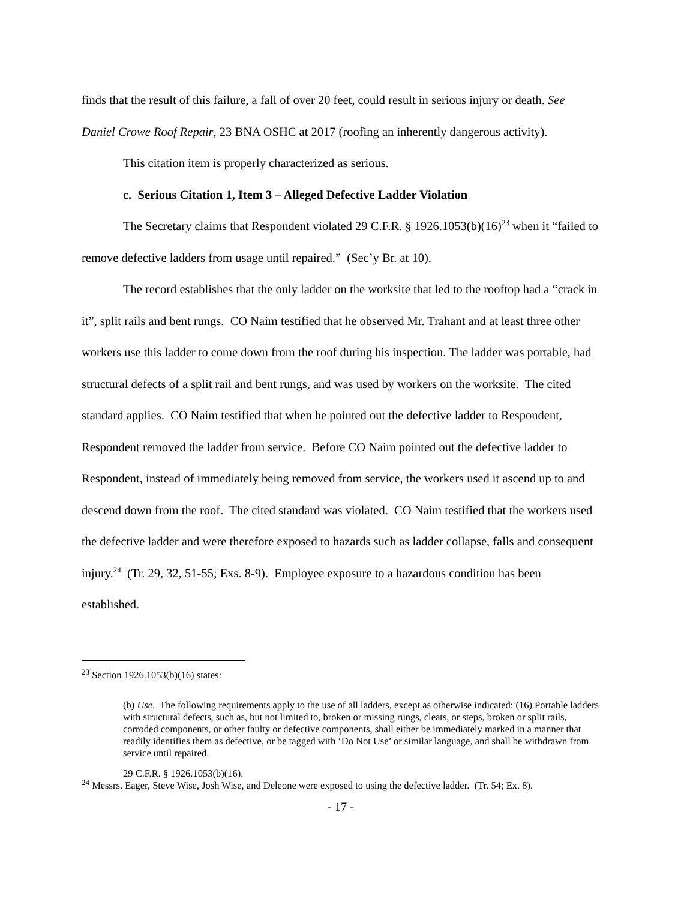finds that the result of this failure, a fall of over 20 feet, could result in serious injury or death. See Daniel Crowe Roof Repair, 23 BNA OSHC at 2017 (roofing an inherently dangerous activity).
This citation item is properly characterized as serious.
c. Serious Citation 1, Item 3 – Alleged Defective Ladder Violation
The Secretary claims that Respondent violated 29 C.F.R. § 1926.1053(b)(16)<sup>23</sup> when it “failed to remove defective ladders from usage until repaired.” (Sec’y Br. at 10).
The record establishes that the only ladder on the worksite that led to the rooftop had a “crack in it”, split rails and bent rungs. CO Naim testified that he observed Mr. Trahant and at least three other workers use this ladder to come down from the roof during his inspection. The ladder was portable, had structural defects of a split rail and bent rungs, and was used by workers on the worksite. The cited standard applies. CO Naim testified that when he pointed out the defective ladder to Respondent, Respondent removed the ladder from service. Before CO Naim pointed out the defective ladder to Respondent, instead of immediately being removed from service, the workers used it ascend up to and descend down from the roof. The cited standard was violated. CO Naim testified that the workers used the defective ladder and were therefore exposed to hazards such as ladder collapse, falls and consequent injury.<sup>24</sup> (Tr. 29, 32, 51-55; Exs. 8-9). Employee exposure to a hazardous condition has been established.
<sup>23</sup> Section 1926.1053(b)(16) states:
(b) Use. The following requirements apply to the use of all ladders, except as otherwise indicated: (16) Portable ladders with structural defects, such as, but not limited to, broken or missing rungs, cleats, or steps, broken or split rails, corroded components, or other faulty or defective components, shall either be immediately marked in a manner that readily identifies them as defective, or be tagged with ‘Do Not Use’ or similar language, and shall be withdrawn from service until repaired.
29 C.F.R. § 1926.1053(b)(16).
<sup>24</sup> Messrs. Eager, Steve Wise, Josh Wise, and Deleone were exposed to using the defective ladder. (Tr. 54; Ex. 8).
- 17 -